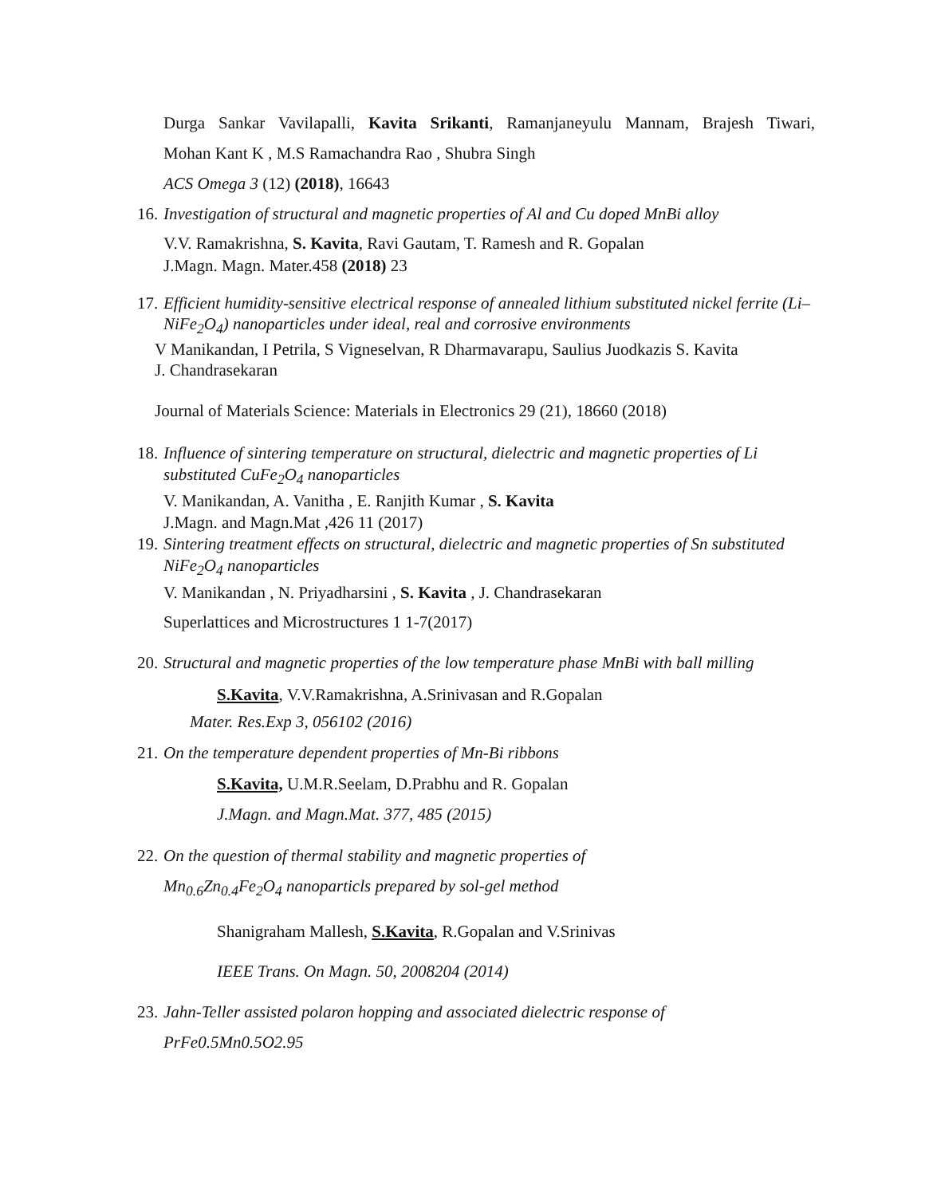Durga Sankar Vavilapalli, Kavita Srikanti, Ramanjaneyulu Mannam, Brajesh Tiwari,
Mohan Kant K , M.S Ramachandra Rao , Shubra Singh
ACS Omega 3 (12) (2018), 16643
16. Investigation of structural and magnetic properties of Al and Cu doped MnBi alloy
V.V. Ramakrishna, S. Kavita, Ravi Gautam, T. Ramesh and R. Gopalan
J.Magn. Magn. Mater.458 (2018) 23
17. Efficient humidity-sensitive electrical response of annealed lithium substituted nickel ferrite (Li–NiFe<sub>2</sub>O<sub>4</sub>) nanoparticles under ideal, real and corrosive environments
V Manikandan, I Petrila, S Vigneselvan, R Dharmavarapu, Saulius Juodkazis S. Kavita
J. Chandrasekaran
Journal of Materials Science: Materials in Electronics 29 (21), 18660 (2018)
18.
Influence of sintering temperature on structural, dielectric and magnetic properties of Li substituted CuFe<sub>2</sub>O<sub>4</sub> nanoparticles
V. Manikandan, A. Vanitha , E. Ranjith Kumar , S. Kavita
J.Magn. and Magn.Mat ,426 11 (2017)
19.
Sintering treatment effects on structural, dielectric and magnetic properties of Sn substituted NiFe<sub>2</sub>O<sub>4</sub> nanoparticles
V. Manikandan , N. Priyadharsini , S. Kavita , J. Chandrasekaran
Superlattices and Microstructures 1 1-7(2017)
20. Structural and magnetic properties of the low temperature phase MnBi with ball milling
S.Kavita, V.V.Ramakrishna, A.Srinivasan and R.Gopalan
Mater. Res.Exp 3, 056102 (2016)
21. On the temperature dependent properties of Mn-Bi ribbons
S.Kavita, U.M.R.Seelam, D.Prabhu and R. Gopalan
J.Magn. and Magn.Mat. 377, 485 (2015)
22.
On the question of thermal stability and magnetic properties of
Mn<sub>0.6</sub>Zn<sub>0.4</sub>Fe<sub>2</sub>O<sub>4</sub> nanoparticls prepared by sol-gel method
Shanigraham Mallesh, S.Kavita, R.Gopalan and V.Srinivas
IEEE Trans. On Magn. 50, 2008204 (2014)
23.
Jahn-Teller assisted polaron hopping and associated dielectric response of
PrFe0.5Mn0.5O2.95